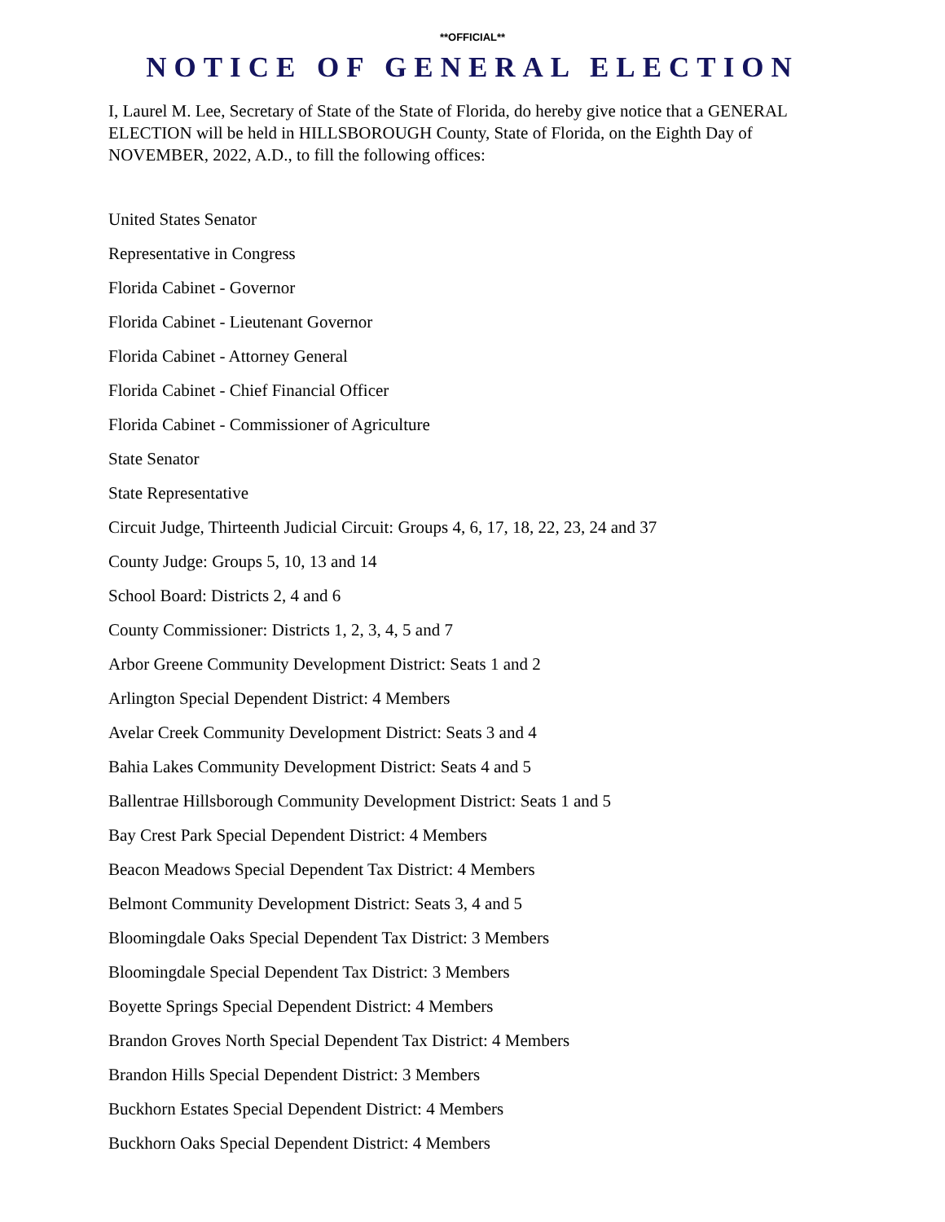**OFFICIAL**
NOTICE OF GENERAL ELECTION
I, Laurel M. Lee, Secretary of State of the State of Florida, do hereby give notice that a GENERAL ELECTION will be held in HILLSBOROUGH County, State of Florida, on the Eighth Day of NOVEMBER, 2022, A.D., to fill the following offices:
United States Senator
Representative in Congress
Florida Cabinet - Governor
Florida Cabinet - Lieutenant Governor
Florida Cabinet - Attorney General
Florida Cabinet - Chief Financial Officer
Florida Cabinet - Commissioner of Agriculture
State Senator
State Representative
Circuit Judge, Thirteenth Judicial Circuit: Groups 4, 6, 17, 18, 22, 23, 24 and 37
County Judge: Groups 5, 10, 13 and 14
School Board: Districts 2, 4 and 6
County Commissioner: Districts 1, 2, 3, 4, 5 and 7
Arbor Greene Community Development District: Seats 1 and 2
Arlington Special Dependent District: 4 Members
Avelar Creek Community Development District: Seats 3 and 4
Bahia Lakes Community Development District: Seats 4 and 5
Ballentrae Hillsborough Community Development District: Seats 1 and 5
Bay Crest Park Special Dependent District: 4 Members
Beacon Meadows Special Dependent Tax District: 4 Members
Belmont Community Development District: Seats 3, 4 and 5
Bloomingdale Oaks Special Dependent Tax District: 3 Members
Bloomingdale Special Dependent Tax District: 3 Members
Boyette Springs Special Dependent District: 4 Members
Brandon Groves North Special Dependent Tax District: 4 Members
Brandon Hills Special Dependent District: 3 Members
Buckhorn Estates Special Dependent District: 4 Members
Buckhorn Oaks Special Dependent District: 4 Members